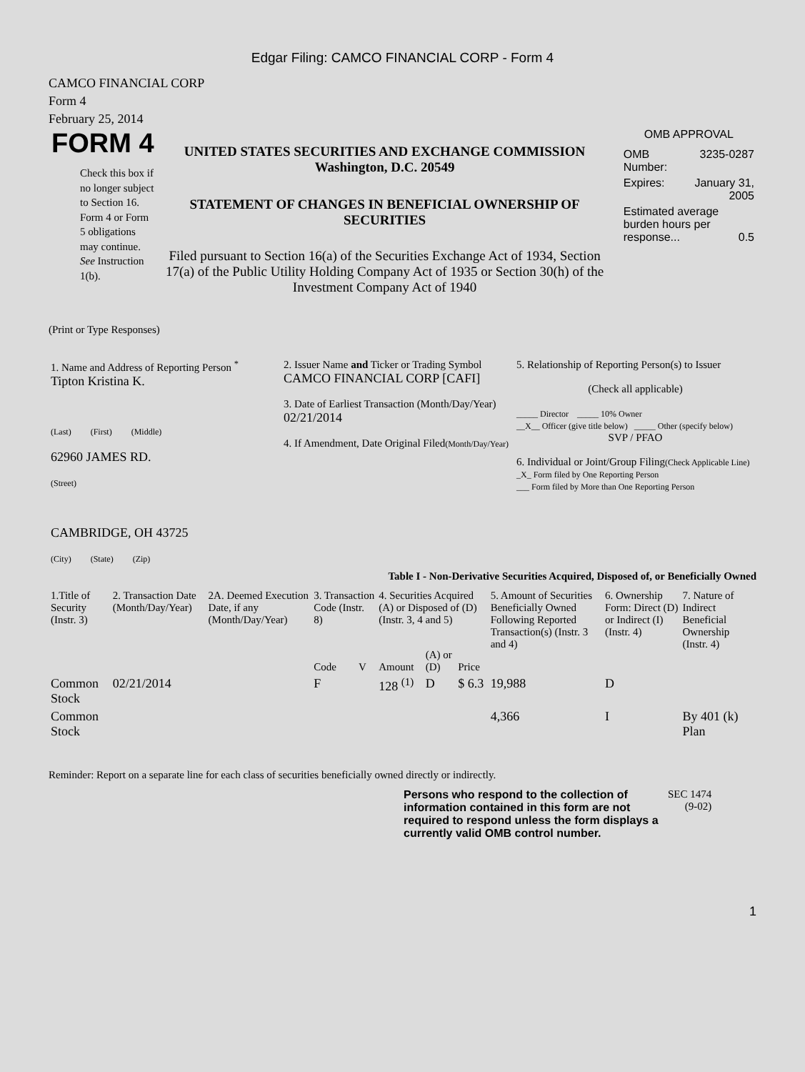Edgar Filing: CAMCO FINANCIAL CORP - Form 4
CAMCO FINANCIAL CORP
Form 4
February 25, 2014
FORM 4
Check this box if no longer subject to Section 16. Form 4 or Form 5 obligations may continue. See Instruction 1(b).
UNITED STATES SECURITIES AND EXCHANGE COMMISSION
Washington, D.C. 20549
STATEMENT OF CHANGES IN BENEFICIAL OWNERSHIP OF SECURITIES
Filed pursuant to Section 16(a) of the Securities Exchange Act of 1934, Section 17(a) of the Public Utility Holding Company Act of 1935 or Section 30(h) of the Investment Company Act of 1940
OMB APPROVAL
| OMB Number: | 3235-0287 |
| Expires: | January 31, 2005 |
| Estimated average burden hours per response... 0.5 | |
(Print or Type Responses)
| 1. Name and Address of Reporting Person <sup>*</sup> Tipton Kristina K. (Last) (First) (Middle) 62960 JAMES RD. (Street) CAMBRIDGE, OH 43725 (City) (State) (Zip) | 2. Issuer Name and Ticker or Trading Symbol CAMCO FINANCIAL CORP [CAFI] 3. Date of Earliest Transaction (Month/Day/Year) 02/21/2014 4. If Amendment, Date Original Filed (Month/Day/Year) | 5. Relationship of Reporting Person(s) to Issuer (Check all applicable) _____ Director _____ 10% Owner __X__ Officer (give title below) _____ Other (specify below) SVP / PFAO 6. Individual or Joint/Group Filing (Check Applicable Line) _X_ Form filed by One Reporting Person ___ Form filed by More than One Reporting Person |
Table I - Non-Derivative Securities Acquired, Disposed of, or Beneficially Owned
| 1.Title of Security (Instr. 3) | 2. Transaction Date (Month/Day/Year) | 2A. Deemed Execution Date, if any (Month/Day/Year) | 3. Transaction Code (Instr. 8) | | 4. Securities Acquired (A) or Disposed of (D) (Instr. 3, 4 and 5) | | | 5. Amount of Securities Beneficially Owned Following Reported Transaction(s) (Instr. 3 and 4) | 6. Ownership Form: Direct (D) or Indirect (I) (Instr. 4) | 7. Nature of Indirect Beneficial Ownership (Instr. 4) |
| --- | --- | --- | --- | --- | --- | --- | --- | --- | --- | --- |
| | | | Code | V | Amount | (A) or (D) | Price | | | |
| Common Stock | 02/21/2014 | | F | | 128 <sup>(1)</sup> | D | $ 6.3 | 19,988 | D | |
| Common Stock | | | | | | | | 4,366 | I | By 401 (k) Plan |
Reminder: Report on a separate line for each class of securities beneficially owned directly or indirectly.
Persons who respond to the collection of information contained in this form are not required to respond unless the form displays a currently valid OMB control number.
SEC 1474
(9-02)
1